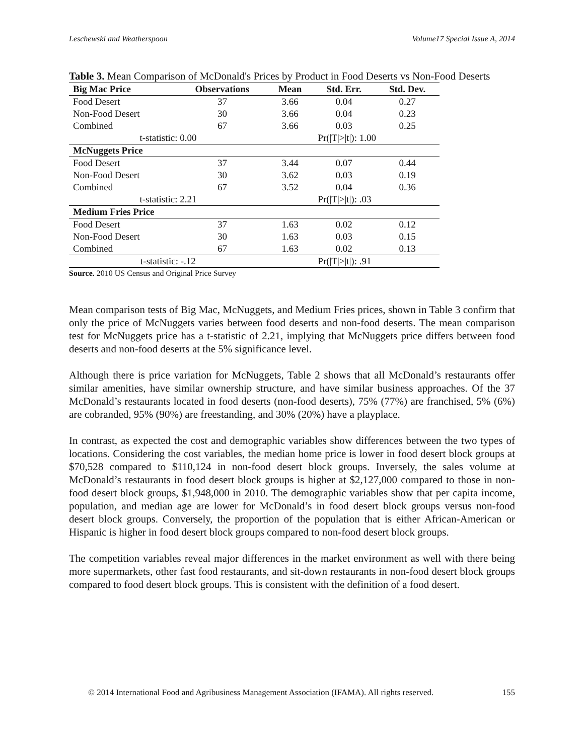Leschewski and Weatherspoon Volume17 Special Issue A, 2014
Table 3. Mean Comparison of McDonald's Prices by Product in Food Deserts vs Non-Food Deserts
| Big Mac Price | Observations | Mean | Std. Err. | Std. Dev. |
| --- | --- | --- | --- | --- |
| Food Desert | 37 | 3.66 | 0.04 | 0.27 |
| Non-Food Desert | 30 | 3.66 | 0.04 | 0.23 |
| Combined | 67 | 3.66 | 0.03 | 0.25 |
| t-statistic: 0.00 | | | Pr(/T/>/t/): 1.00 | |
| McNuggets Price | | | | |
| Food Desert | 37 | 3.44 | 0.07 | 0.44 |
| Non-Food Desert | 30 | 3.62 | 0.03 | 0.19 |
| Combined | 67 | 3.52 | 0.04 | 0.36 |
| t-statistic: 2.21 | | | Pr(/T/>/t/): .03 | |
| Medium Fries Price | | | | |
| Food Desert | 37 | 1.63 | 0.02 | 0.12 |
| Non-Food Desert | 30 | 1.63 | 0.03 | 0.15 |
| Combined | 67 | 1.63 | 0.02 | 0.13 |
| t-statistic: -.12 | | | Pr(/T/>/t/): .91 | |
Source. 2010 US Census and Original Price Survey
Mean comparison tests of Big Mac, McNuggets, and Medium Fries prices, shown in Table 3 confirm that only the price of McNuggets varies between food deserts and non-food deserts. The mean comparison test for McNuggets price has a t-statistic of 2.21, implying that McNuggets price differs between food deserts and non-food deserts at the 5% significance level.
Although there is price variation for McNuggets, Table 2 shows that all McDonald’s restaurants offer similar amenities, have similar ownership structure, and have similar business approaches. Of the 37 McDonald’s restaurants located in food deserts (non-food deserts), 75% (77%) are franchised, 5% (6%) are cobranded, 95% (90%) are freestanding, and 30% (20%) have a playplace.
In contrast, as expected the cost and demographic variables show differences between the two types of locations. Considering the cost variables, the median home price is lower in food desert block groups at $70,528 compared to $110,124 in non-food desert block groups. Inversely, the sales volume at McDonald’s restaurants in food desert block groups is higher at $2,127,000 compared to those in non-food desert block groups, $1,948,000 in 2010. The demographic variables show that per capita income, population, and median age are lower for McDonald’s in food desert block groups versus non-food desert block groups. Conversely, the proportion of the population that is either African-American or Hispanic is higher in food desert block groups compared to non-food desert block groups.
The competition variables reveal major differences in the market environment as well with there being more supermarkets, other fast food restaurants, and sit-down restaurants in non-food desert block groups compared to food desert block groups. This is consistent with the definition of a food desert.
© 2014 International Food and Agribusiness Management Association (IFAMA). All rights reserved. 155